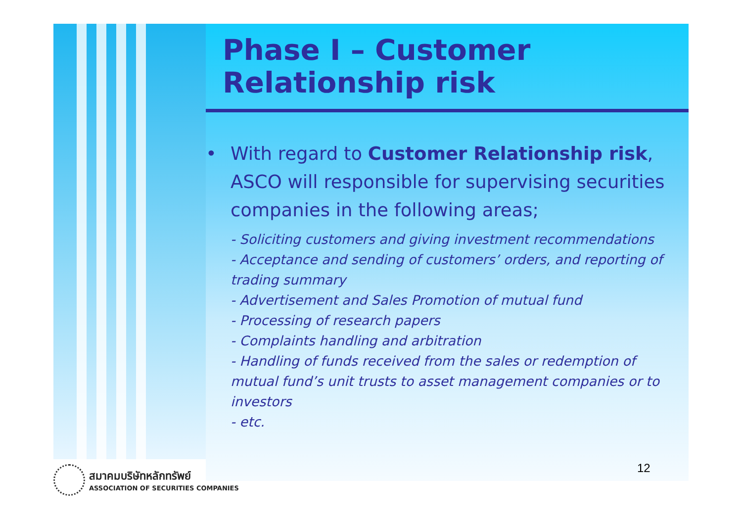Phase I – Customer
Relationship risk
• With regard to Customer Relationship risk, ASCO will responsible for supervising securities companies in the following areas;
- Soliciting customers and giving investment recommendations
- Acceptance and sending of customers’ orders, and reporting of trading summary
- Advertisement and Sales Promotion of mutual fund
- Processing of research papers
- Complaints handling and arbitration
- Handling of funds received from the sales or redemption of mutual fund’s unit trusts to asset management companies or to investors
- etc.
12
สมาคมบริษัทหลักทรัพย์
ASSOCIATION OF SECURITIES COMPANIES